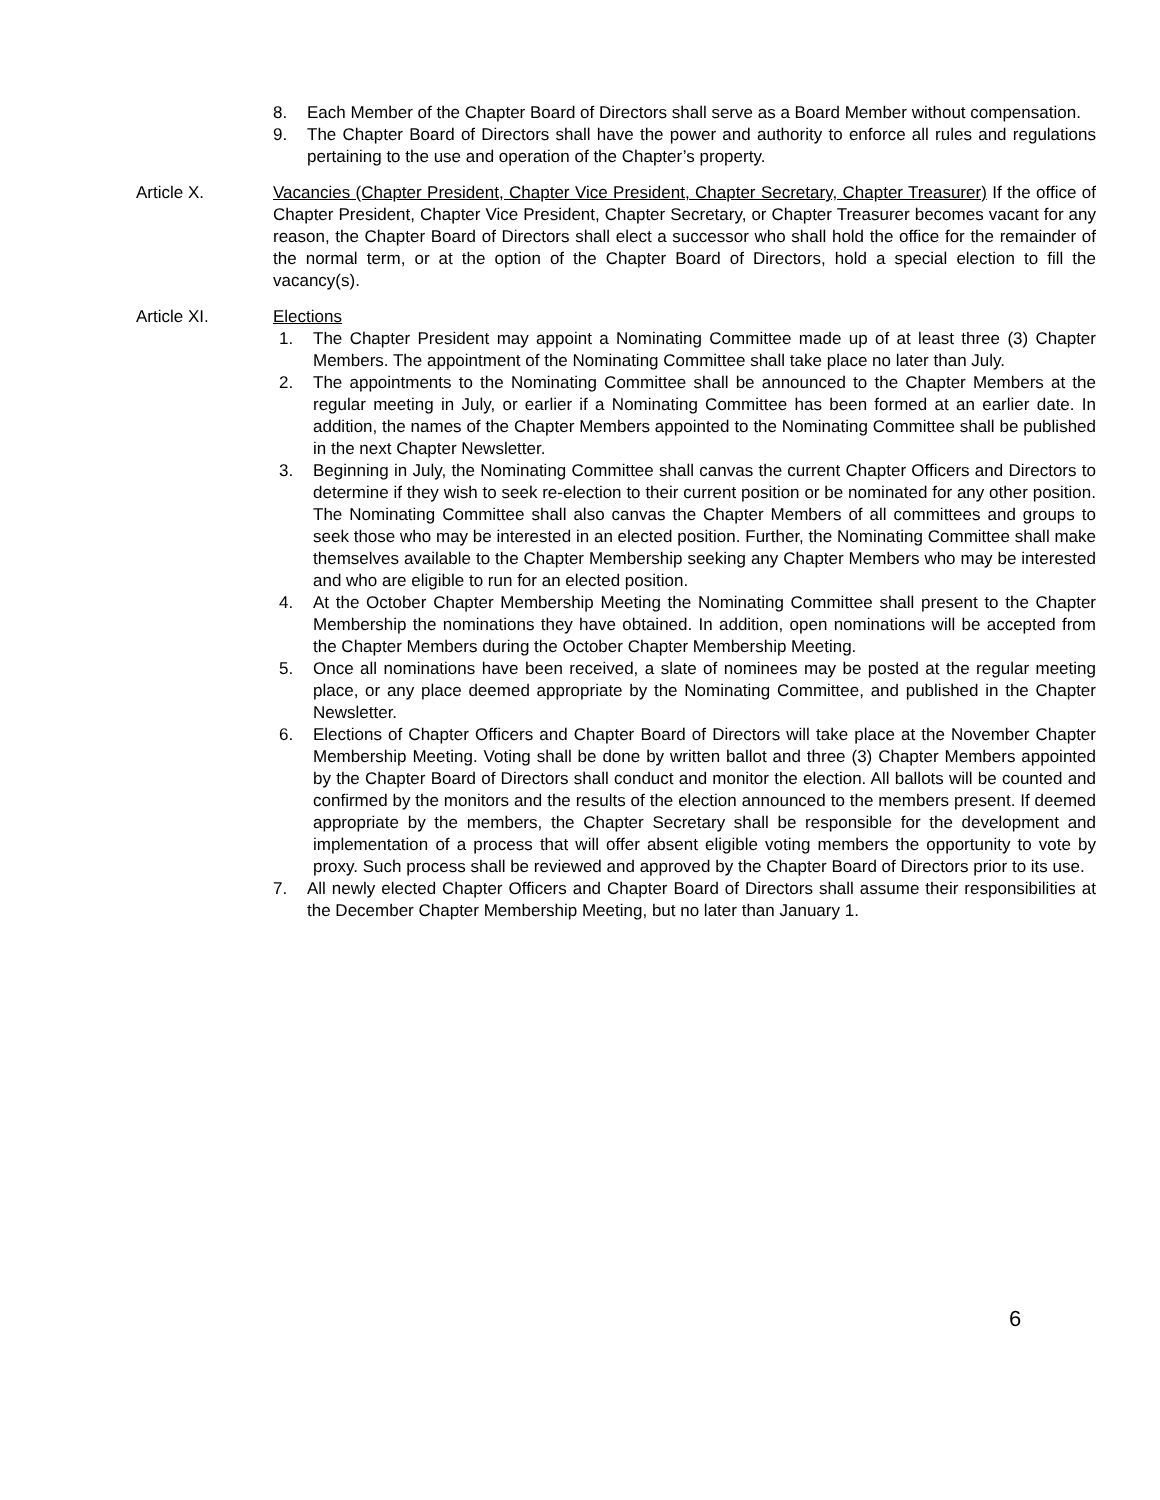8. Each Member of the Chapter Board of Directors shall serve as a Board Member without compensation.
9. The Chapter Board of Directors shall have the power and authority to enforce all rules and regulations pertaining to the use and operation of the Chapter’s property.
Article X. Vacancies (Chapter President, Chapter Vice President, Chapter Secretary, Chapter Treasurer) If the office of Chapter President, Chapter Vice President, Chapter Secretary, or Chapter Treasurer becomes vacant for any reason, the Chapter Board of Directors shall elect a successor who shall hold the office for the remainder of the normal term, or at the option of the Chapter Board of Directors, hold a special election to fill the vacancy(s).
Article XI. Elections
1. The Chapter President may appoint a Nominating Committee made up of at least three (3) Chapter Members. The appointment of the Nominating Committee shall take place no later than July.
2. The appointments to the Nominating Committee shall be announced to the Chapter Members at the regular meeting in July, or earlier if a Nominating Committee has been formed at an earlier date. In addition, the names of the Chapter Members appointed to the Nominating Committee shall be published in the next Chapter Newsletter.
3. Beginning in July, the Nominating Committee shall canvas the current Chapter Officers and Directors to determine if they wish to seek re-election to their current position or be nominated for any other position. The Nominating Committee shall also canvas the Chapter Members of all committees and groups to seek those who may be interested in an elected position. Further, the Nominating Committee shall make themselves available to the Chapter Membership seeking any Chapter Members who may be interested and who are eligible to run for an elected position.
4. At the October Chapter Membership Meeting the Nominating Committee shall present to the Chapter Membership the nominations they have obtained. In addition, open nominations will be accepted from the Chapter Members during the October Chapter Membership Meeting.
5. Once all nominations have been received, a slate of nominees may be posted at the regular meeting place, or any place deemed appropriate by the Nominating Committee, and published in the Chapter Newsletter.
6. Elections of Chapter Officers and Chapter Board of Directors will take place at the November Chapter Membership Meeting. Voting shall be done by written ballot and three (3) Chapter Members appointed by the Chapter Board of Directors shall conduct and monitor the election. All ballots will be counted and confirmed by the monitors and the results of the election announced to the members present. If deemed appropriate by the members, the Chapter Secretary shall be responsible for the development and implementation of a process that will offer absent eligible voting members the opportunity to vote by proxy. Such process shall be reviewed and approved by the Chapter Board of Directors prior to its use.
7. All newly elected Chapter Officers and Chapter Board of Directors shall assume their responsibilities at the December Chapter Membership Meeting, but no later than January 1.
6